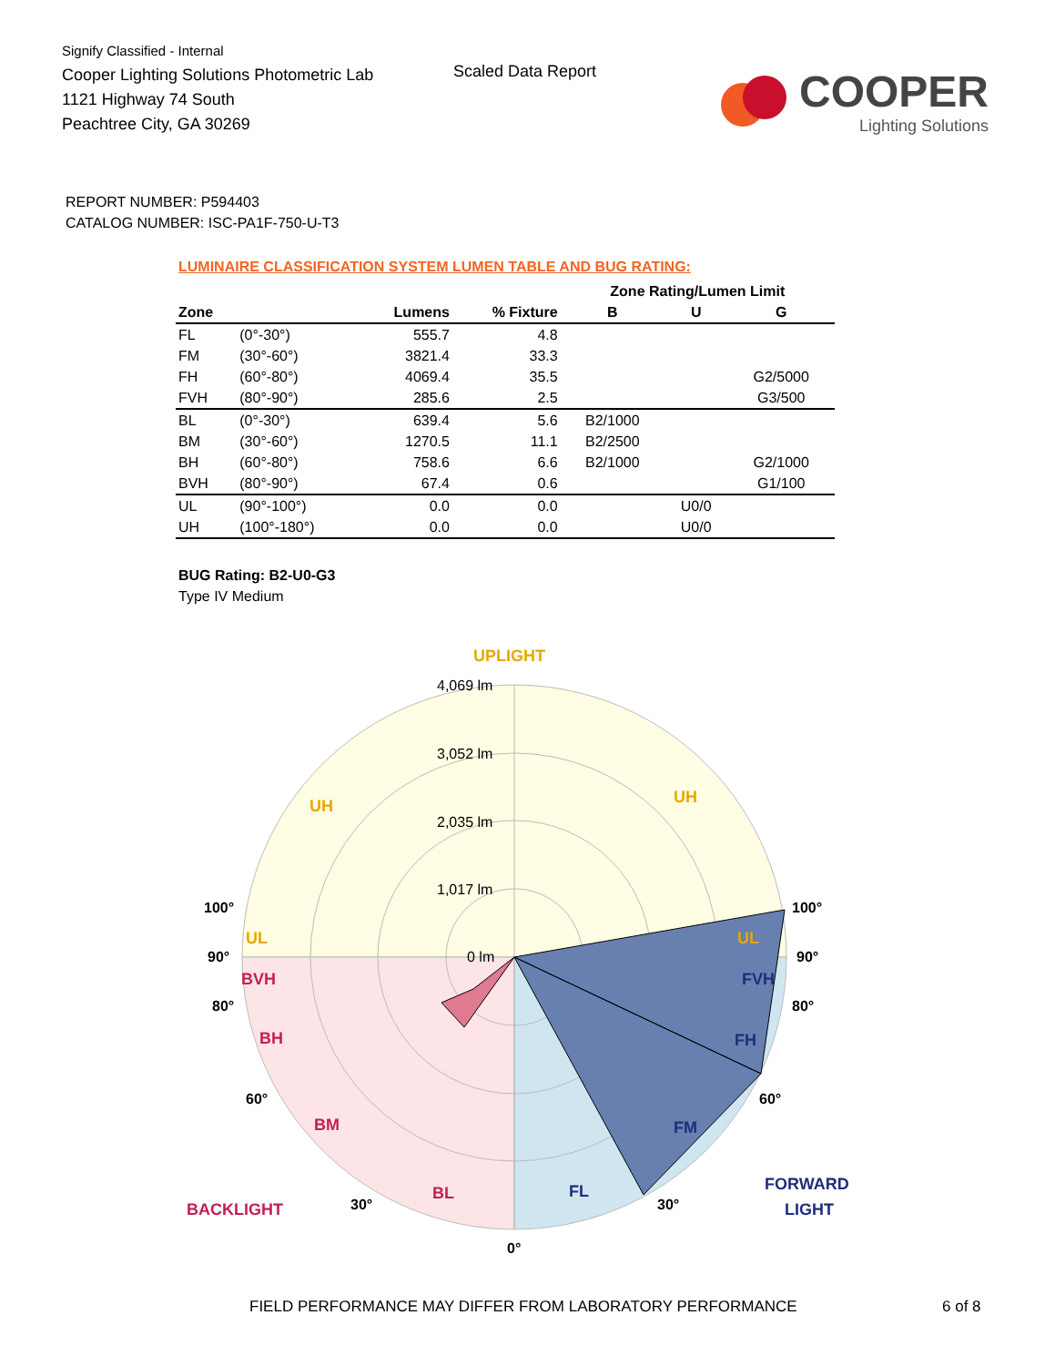Signify Classified - Internal
Cooper Lighting Solutions Photometric Lab
1121 Highway 74 South
Peachtree City, GA 30269
Scaled Data Report
COOPER
Lighting Solutions
REPORT NUMBER: P594403
CATALOG NUMBER: ISC-PA1F-750-U-T3
LUMINAIRE CLASSIFICATION SYSTEM LUMEN TABLE AND BUG RATING:
| | | | | Zone Rating/Lumen Limit | | |
| --- | --- | --- | --- | --- | --- | --- |
| Zone | | Lumens | % Fixture | B | U | G |
| FL | (0°-30°) | 555.7 | 4.8 | | | |
| FM | (30°-60°) | 3821.4 | 33.3 | | | |
| FH | (60°-80°) | 4069.4 | 35.5 | | | G2/5000 |
| FVH | (80°-90°) | 285.6 | 2.5 | | | G3/500 |
| BL | (0°-30°) | 639.4 | 5.6 | B2/1000 | | |
| BM | (30°-60°) | 1270.5 | 11.1 | B2/2500 | | |
| BH | (60°-80°) | 758.6 | 6.6 | B2/1000 | | G2/1000 |
| BVH | (80°-90°) | 67.4 | 0.6 | | | G1/100 |
| UL | (90°-100°) | 0.0 | 0.0 | | U0/0 | |
| UH | (100°-180°) | 0.0 | 0.0 | | U0/0 | |
BUG Rating: B2-U0-G3
Type IV Medium
UPLIGHT
UH
UH
UL
UL
BVH
BH
BM
BL
BACKLIGHT
FVH
FH
FM
FL
FORWARD
LIGHT
4,069 lm
3,052 lm
2,035 lm
1,017 lm
0 lm
100°
100°
90°
90°
80°
80°
60°
60°
30°
30°
0°
FIELD PERFORMANCE MAY DIFFER FROM LABORATORY PERFORMANCE
6 of 8